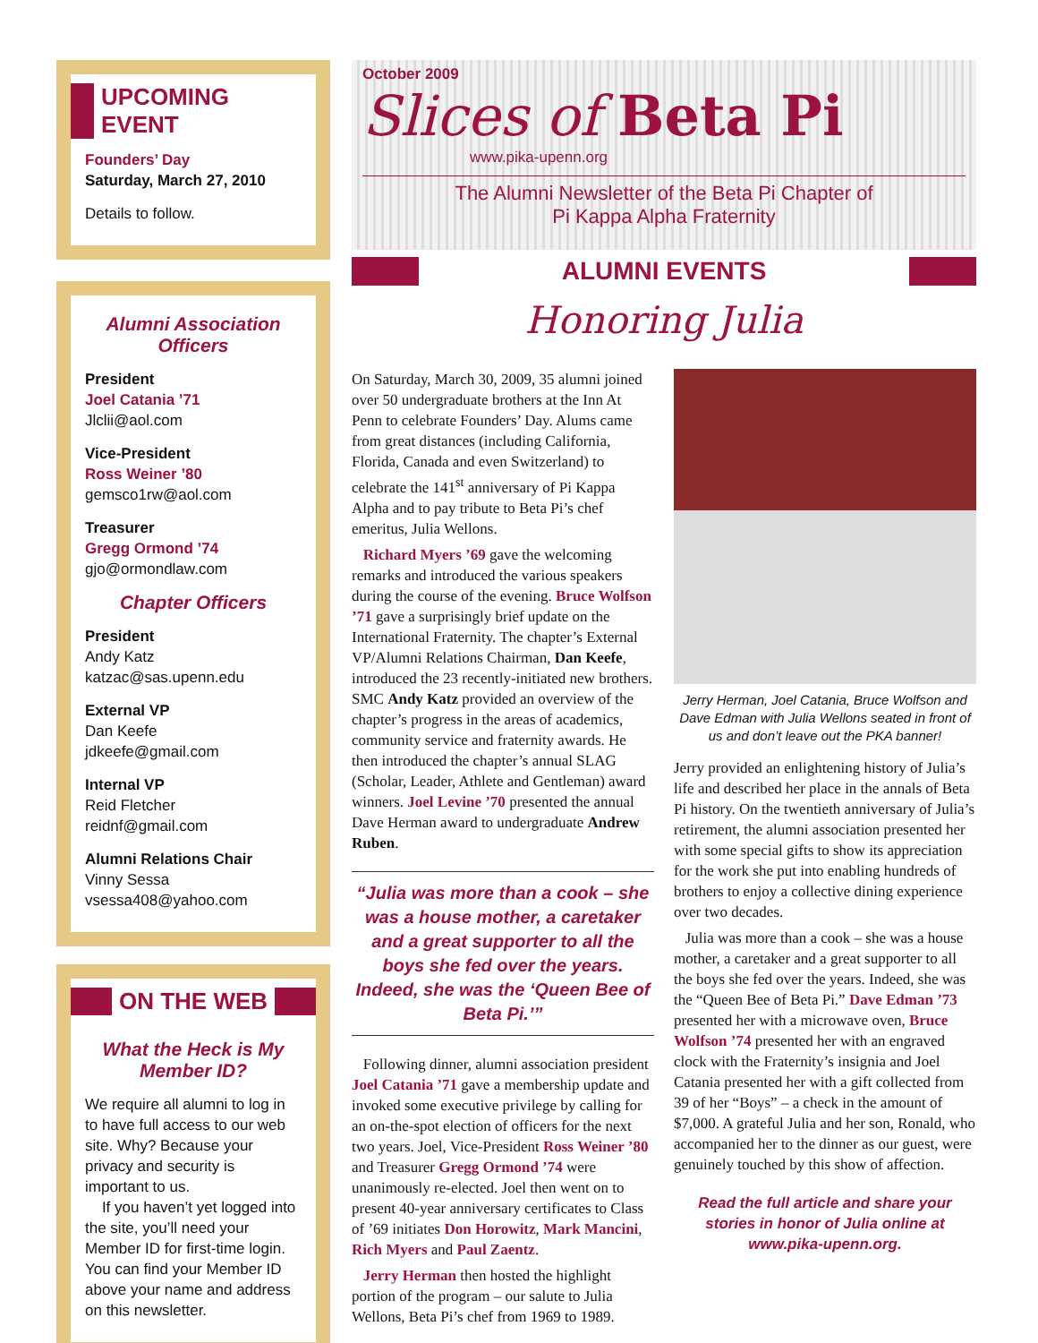UPCOMING EVENT
Founders’ Day
Saturday, March 27, 2010
Details to follow.
Alumni Association Officers
President
Joel Catania ’71
Jlclii@aol.com
Vice-President
Ross Weiner ’80
gemsco1rw@aol.com
Treasurer
Gregg Ormond ’74
gjo@ormondlaw.com
Chapter Officers
President
Andy Katz
katzac@sas.upenn.edu
External VP
Dan Keefe
jdkeefe@gmail.com
Internal VP
Reid Fletcher
reidnf@gmail.com
Alumni Relations Chair
Vinny Sessa
vsessa408@yahoo.com
ON THE WEB
What the Heck is My Member ID?
We require all alumni to log in to have full access to our web site. Why? Because your privacy and security is important to us.
If you haven’t yet logged into the site, you’ll need your Member ID for first-time login. You can find your Member ID above your name and address on this newsletter.
October 2009
Slices of Beta Pi
www.pika-upenn.org
The Alumni Newsletter of the Beta Pi Chapter of
Pi Kappa Alpha Fraternity
ALUMNI EVENTS
Honoring Julia
On Saturday, March 30, 2009, 35 alumni joined over 50 undergraduate brothers at the Inn At Penn to celebrate Founders’ Day. Alums came from great distances (including California, Florida, Canada and even Switzerland) to celebrate the 141<sup>st</sup> anniversary of Pi Kappa Alpha and to pay tribute to Beta Pi’s chef emeritus, Julia Wellons.
Richard Myers ’69 gave the welcoming remarks and introduced the various speakers during the course of the evening. Bruce Wolfson ’71 gave a surprisingly brief update on the International Fraternity. The chapter’s External VP/Alumni Relations Chairman, Dan Keefe, introduced the 23 recently-initiated new brothers. SMC Andy Katz provided an overview of the chapter’s progress in the areas of academics, community service and fraternity awards. He then introduced the chapter’s annual SLAG (Scholar, Leader, Athlete and Gentleman) award winners. Joel Levine ’70 presented the annual Dave Herman award to undergraduate Andrew Ruben.
“Julia was more than a cook – she was a house mother, a caretaker and a great supporter to all the boys she fed over the years. Indeed, she was the ‘Queen Bee of Beta Pi.’”
Following dinner, alumni association president Joel Catania ’71 gave a membership update and invoked some executive privilege by calling for an on-the-spot election of officers for the next two years. Joel, Vice-President Ross Weiner ’80 and Treasurer Gregg Ormond ’74 were unanimously re-elected. Joel then went on to present 40-year anniversary certificates to Class of ’69 initiates Don Horowitz, Mark Mancini, Rich Myers and Paul Zaentz.
Jerry Herman then hosted the highlight portion of the program – our salute to Julia Wellons, Beta Pi’s chef from 1969 to 1989.
Jerry Herman, Joel Catania, Bruce Wolfson and Dave Edman with Julia Wellons seated in front of us and don’t leave out the PKA banner!
Jerry provided an enlightening history of Julia’s life and described her place in the annals of Beta Pi history. On the twentieth anniversary of Julia’s retirement, the alumni association presented her with some special gifts to show its appreciation for the work she put into enabling hundreds of brothers to enjoy a collective dining experience over two decades.
Julia was more than a cook – she was a house mother, a caretaker and a great supporter to all the boys she fed over the years. Indeed, she was the “Queen Bee of Beta Pi.” Dave Edman ’73 presented her with a microwave oven, Bruce Wolfson ’74 presented her with an engraved clock with the Fraternity’s insignia and Joel Catania presented her with a gift collected from 39 of her “Boys” – a check in the amount of $7,000. A grateful Julia and her son, Ronald, who accompanied her to the dinner as our guest, were genuinely touched by this show of affection.
Read the full article and share your stories in honor of Julia online at www.pika-upenn.org.